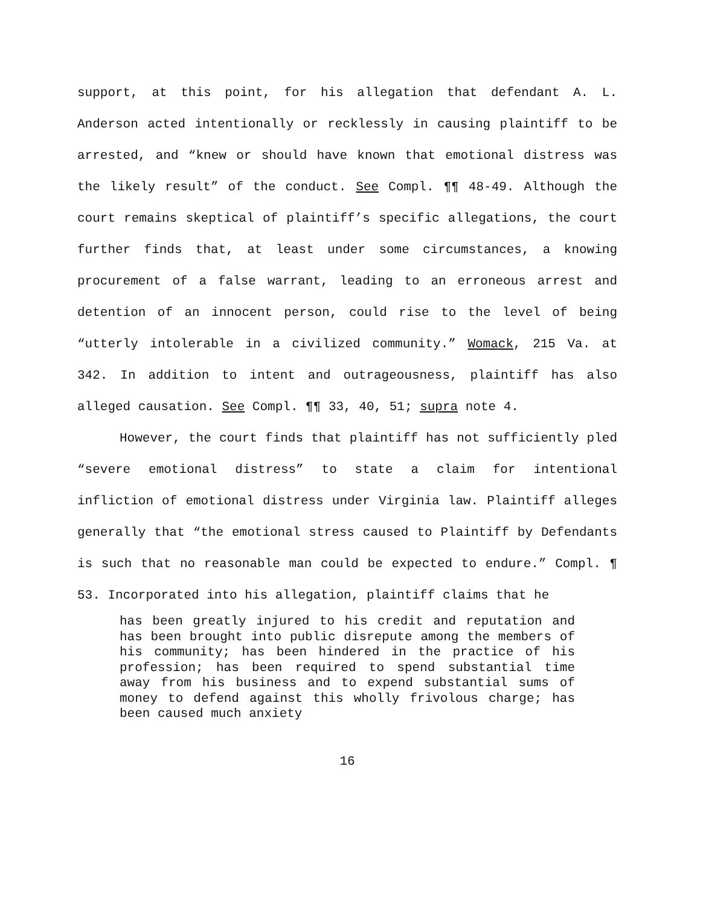support, at this point, for his allegation that defendant A. L. Anderson acted intentionally or recklessly in causing plaintiff to be arrested, and “knew or should have known that emotional distress was the likely result” of the conduct. See Compl. ¶¶ 48-49. Although the court remains skeptical of plaintiff’s specific allegations, the court further finds that, at least under some circumstances, a knowing procurement of a false warrant, leading to an erroneous arrest and detention of an innocent person, could rise to the level of being “utterly intolerable in a civilized community.” Womack, 215 Va. at 342. In addition to intent and outrageousness, plaintiff has also alleged causation. See Compl. ¶¶ 33, 40, 51; supra note 4.
However, the court finds that plaintiff has not sufficiently pled “severe emotional distress” to state a claim for intentional infliction of emotional distress under Virginia law. Plaintiff alleges generally that “the emotional stress caused to Plaintiff by Defendants is such that no reasonable man could be expected to endure.” Compl. ¶ 53. Incorporated into his allegation, plaintiff claims that he
has been greatly injured to his credit and reputation and has been brought into public disrepute among the members of his community; has been hindered in the practice of his profession; has been required to spend substantial time away from his business and to expend substantial sums of money to defend against this wholly frivolous charge; has been caused much anxiety
16